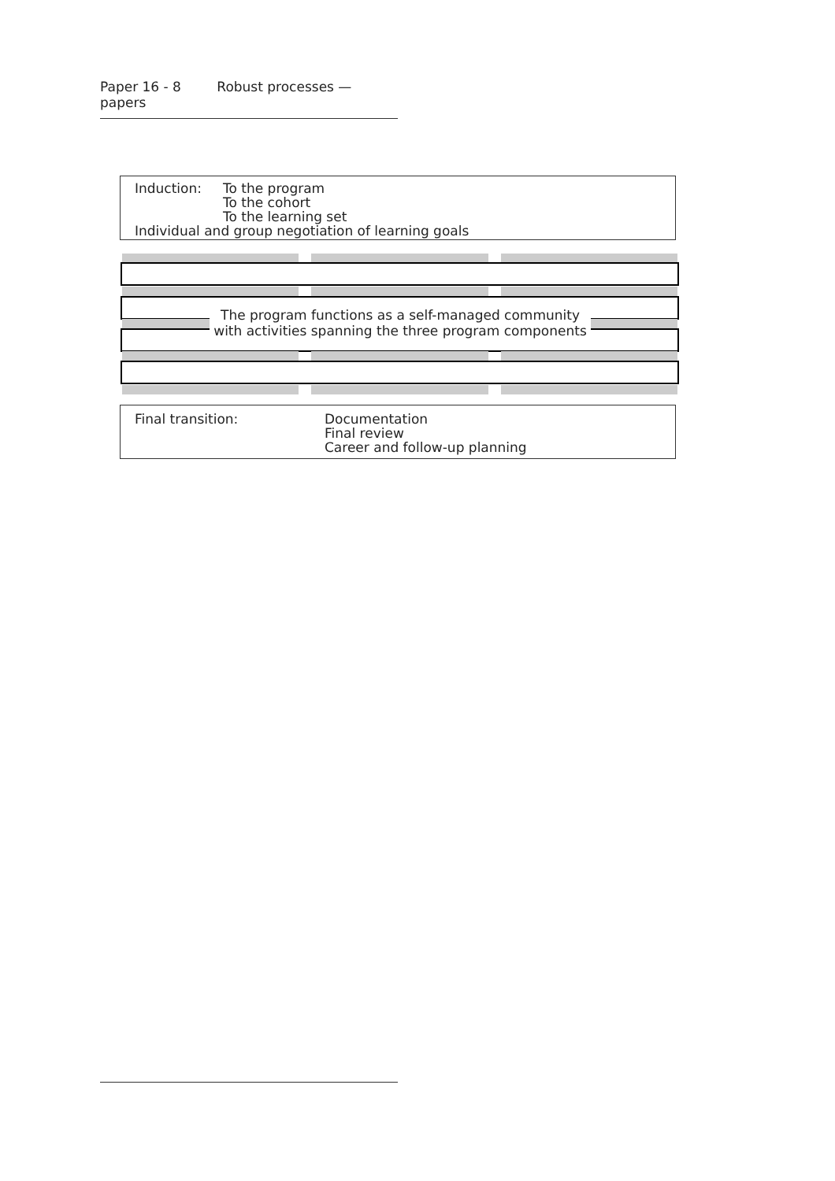Paper 16 - 8 Robust processes — papers
Induction: To the program
To the cohort
To the learning set
Individual and group negotiation of learning goals
The program functions as a self-managed community
with activities spanning the three program components
Final transition: Documentation
Final review
Career and follow-up planning